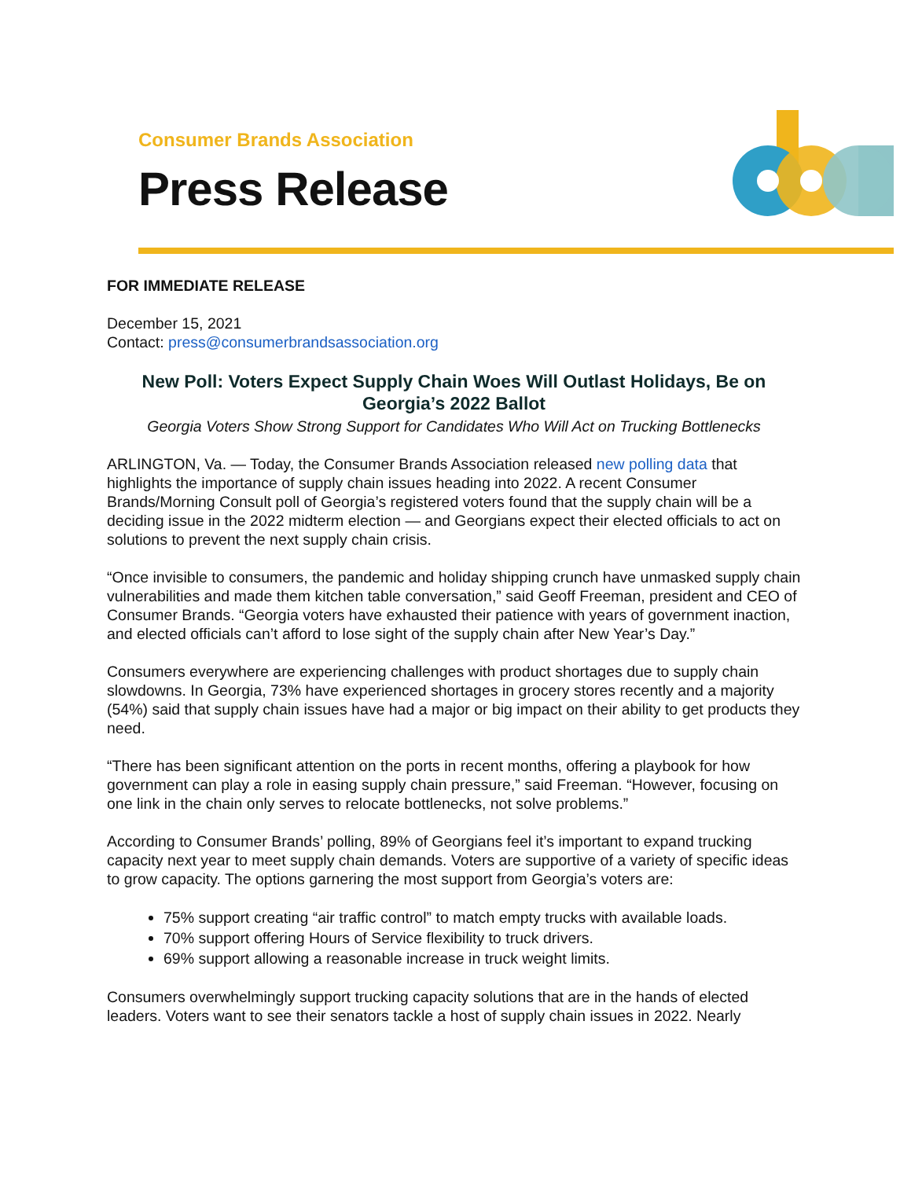Consumer Brands Association
Press Release
FOR IMMEDIATE RELEASE
December 15, 2021
Contact: press@consumerbrandsassociation.org
New Poll: Voters Expect Supply Chain Woes Will Outlast Holidays, Be on Georgia’s 2022 Ballot
Georgia Voters Show Strong Support for Candidates Who Will Act on Trucking Bottlenecks
ARLINGTON, Va. — Today, the Consumer Brands Association released new polling data that highlights the importance of supply chain issues heading into 2022. A recent Consumer Brands/Morning Consult poll of Georgia’s registered voters found that the supply chain will be a deciding issue in the 2022 midterm election — and Georgians expect their elected officials to act on solutions to prevent the next supply chain crisis.
“Once invisible to consumers, the pandemic and holiday shipping crunch have unmasked supply chain vulnerabilities and made them kitchen table conversation,” said Geoff Freeman, president and CEO of Consumer Brands. “Georgia voters have exhausted their patience with years of government inaction, and elected officials can’t afford to lose sight of the supply chain after New Year’s Day.”
Consumers everywhere are experiencing challenges with product shortages due to supply chain slowdowns. In Georgia, 73% have experienced shortages in grocery stores recently and a majority (54%) said that supply chain issues have had a major or big impact on their ability to get products they need.
“There has been significant attention on the ports in recent months, offering a playbook for how government can play a role in easing supply chain pressure,” said Freeman. “However, focusing on one link in the chain only serves to relocate bottlenecks, not solve problems.”
According to Consumer Brands’ polling, 89% of Georgians feel it’s important to expand trucking capacity next year to meet supply chain demands. Voters are supportive of a variety of specific ideas to grow capacity. The options garnering the most support from Georgia’s voters are:
75% support creating “air traffic control” to match empty trucks with available loads.
70% support offering Hours of Service flexibility to truck drivers.
69% support allowing a reasonable increase in truck weight limits.
Consumers overwhelmingly support trucking capacity solutions that are in the hands of elected leaders. Voters want to see their senators tackle a host of supply chain issues in 2022. Nearly